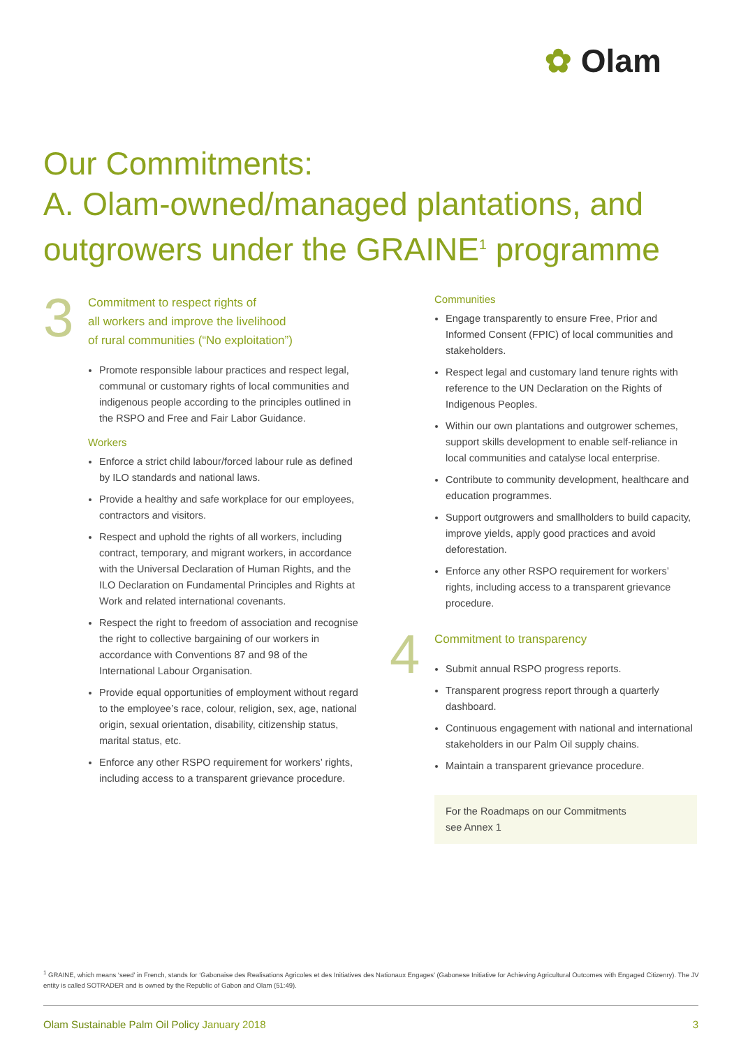✿ Olam
Our Commitments:
A. Olam-owned/managed plantations, and outgrowers under the GRAINE<sup>1</sup> programme
3
Commitment to respect rights of
all workers and improve the livelihood
of rural communities (“No exploitation”)
Promote responsible labour practices and respect legal, communal or customary rights of local communities and indigenous people according to the principles outlined in the RSPO and Free and Fair Labor Guidance.
Workers
Enforce a strict child labour/forced labour rule as defined by ILO standards and national laws.
Provide a healthy and safe workplace for our employees, contractors and visitors.
Respect and uphold the rights of all workers, including contract, temporary, and migrant workers, in accordance with the Universal Declaration of Human Rights, and the ILO Declaration on Fundamental Principles and Rights at Work and related international covenants.
Respect the right to freedom of association and recognise the right to collective bargaining of our workers in accordance with Conventions 87 and 98 of the International Labour Organisation.
Provide equal opportunities of employment without regard to the employee’s race, colour, religion, sex, age, national origin, sexual orientation, disability, citizenship status, marital status, etc.
Enforce any other RSPO requirement for workers’ rights, including access to a transparent grievance procedure.
Communities
Engage transparently to ensure Free, Prior and Informed Consent (FPIC) of local communities and stakeholders.
Respect legal and customary land tenure rights with reference to the UN Declaration on the Rights of Indigenous Peoples.
Within our own plantations and outgrower schemes, support skills development to enable self-reliance in local communities and catalyse local enterprise.
Contribute to community development, healthcare and education programmes.
Support outgrowers and smallholders to build capacity, improve yields, apply good practices and avoid deforestation.
Enforce any other RSPO requirement for workers’ rights, including access to a transparent grievance procedure.
4
Commitment to transparency
Submit annual RSPO progress reports.
Transparent progress report through a quarterly dashboard.
Continuous engagement with national and international stakeholders in our Palm Oil supply chains.
Maintain a transparent grievance procedure.
For the Roadmaps on our Commitments
see Annex 1
<sup>1</sup> GRAINE, which means ‘seed’ in French, stands for ‘Gabonaise des Realisations Agricoles et des Initiatives des Nationaux Engages’ (Gabonese Initiative for Achieving Agricultural Outcomes with Engaged Citizenry). The JV entity is called SOTRADER and is owned by the Republic of Gabon and Olam (51:49).
Olam Sustainable Palm Oil Policy January 2018 3